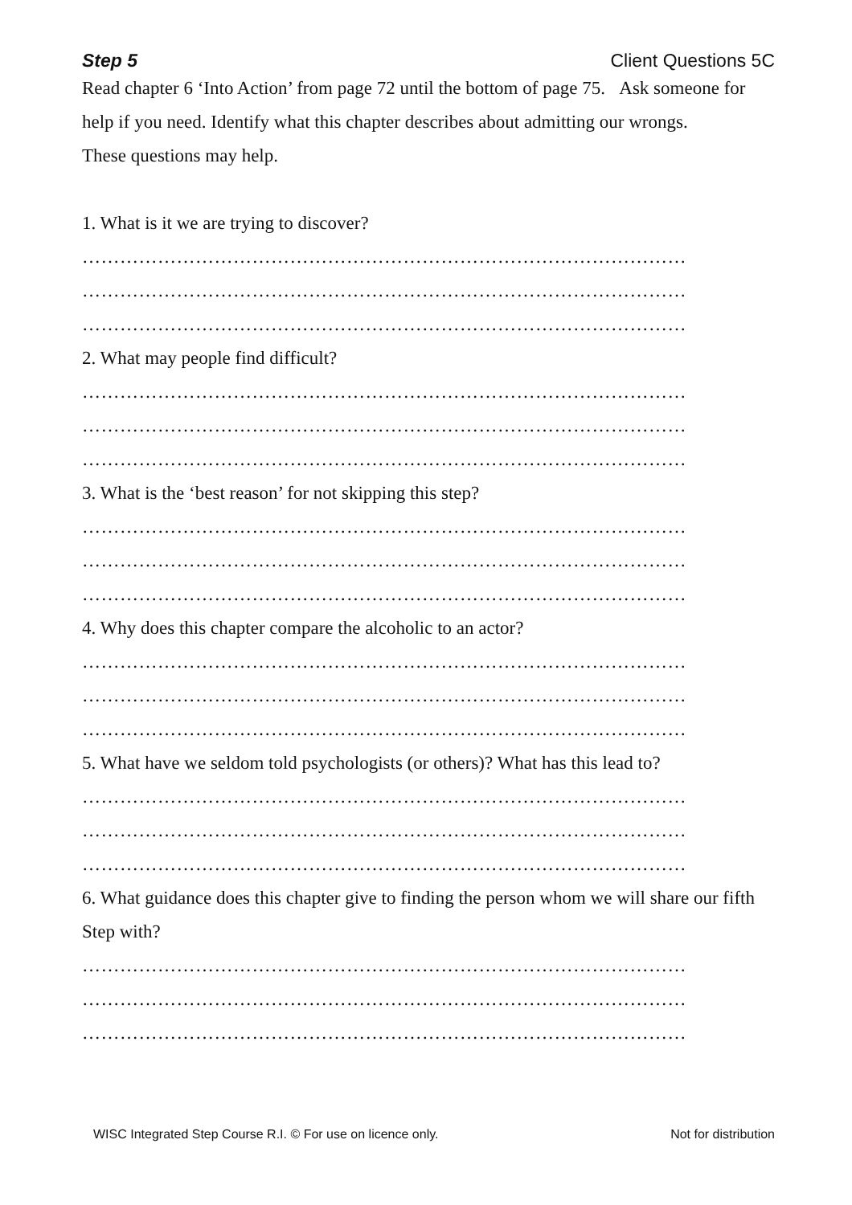Step 5 Client Questions 5C
Read chapter 6 ‘Into Action’ from page 72 until the bottom of page 75. Ask someone for help if you need. Identify what this chapter describes about admitting our wrongs.
These questions may help.
1. What is it we are trying to discover?
……………………………………………………………………………………
……………………………………………………………………………………
……………………………………………………………………………………
2. What may people find difficult?
……………………………………………………………………………………
……………………………………………………………………………………
……………………………………………………………………………………
3. What is the ‘best reason’ for not skipping this step?
……………………………………………………………………………………
……………………………………………………………………………………
……………………………………………………………………………………
4. Why does this chapter compare the alcoholic to an actor?
……………………………………………………………………………………
……………………………………………………………………………………
……………………………………………………………………………………
5. What have we seldom told psychologists (or others)? What has this lead to?
……………………………………………………………………………………
……………………………………………………………………………………
……………………………………………………………………………………
6. What guidance does this chapter give to finding the person whom we will share our fifth Step with?
……………………………………………………………………………………
……………………………………………………………………………………
……………………………………………………………………………………
WISC Integrated Step Course R.I. © For use on licence only. Not for distribution